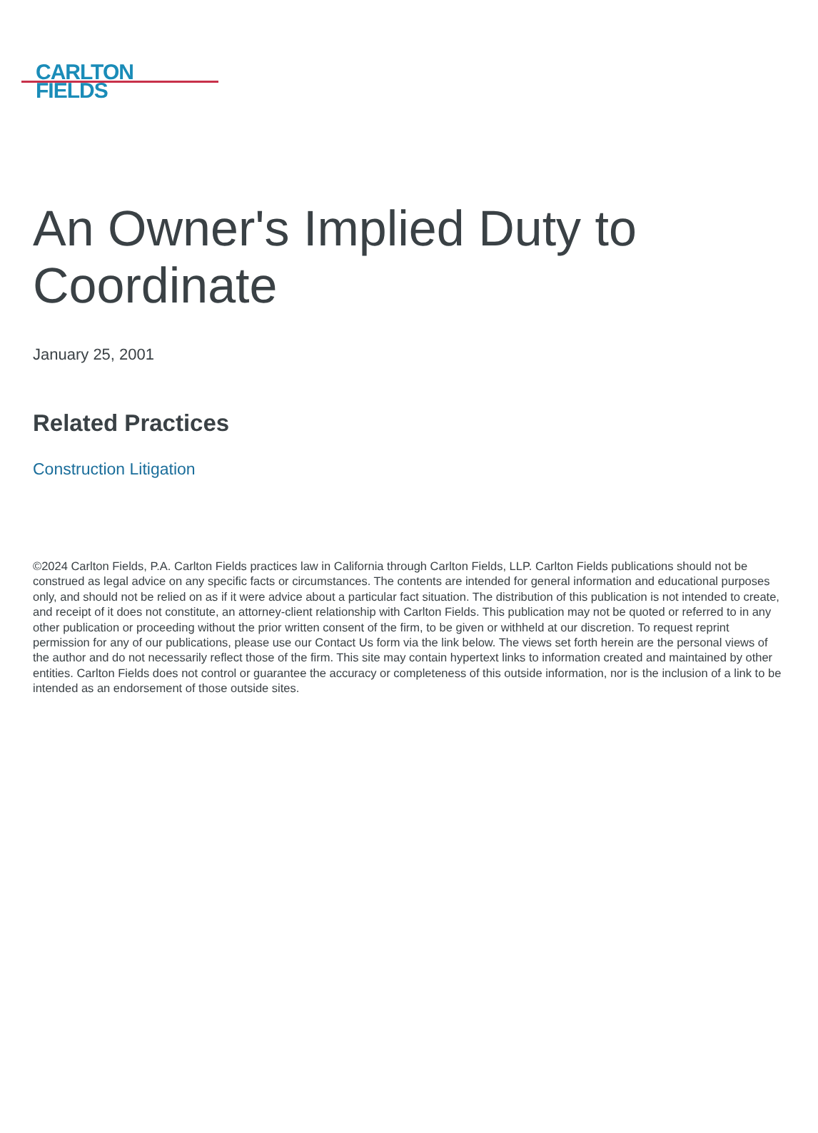CARLTON
FIELDS
An Owner's Implied Duty to Coordinate
January 25, 2001
Related Practices
Construction Litigation
©2024 Carlton Fields, P.A. Carlton Fields practices law in California through Carlton Fields, LLP. Carlton Fields publications should not be construed as legal advice on any specific facts or circumstances. The contents are intended for general information and educational purposes only, and should not be relied on as if it were advice about a particular fact situation. The distribution of this publication is not intended to create, and receipt of it does not constitute, an attorney-client relationship with Carlton Fields. This publication may not be quoted or referred to in any other publication or proceeding without the prior written consent of the firm, to be given or withheld at our discretion. To request reprint permission for any of our publications, please use our Contact Us form via the link below. The views set forth herein are the personal views of the author and do not necessarily reflect those of the firm. This site may contain hypertext links to information created and maintained by other entities. Carlton Fields does not control or guarantee the accuracy or completeness of this outside information, nor is the inclusion of a link to be intended as an endorsement of those outside sites.